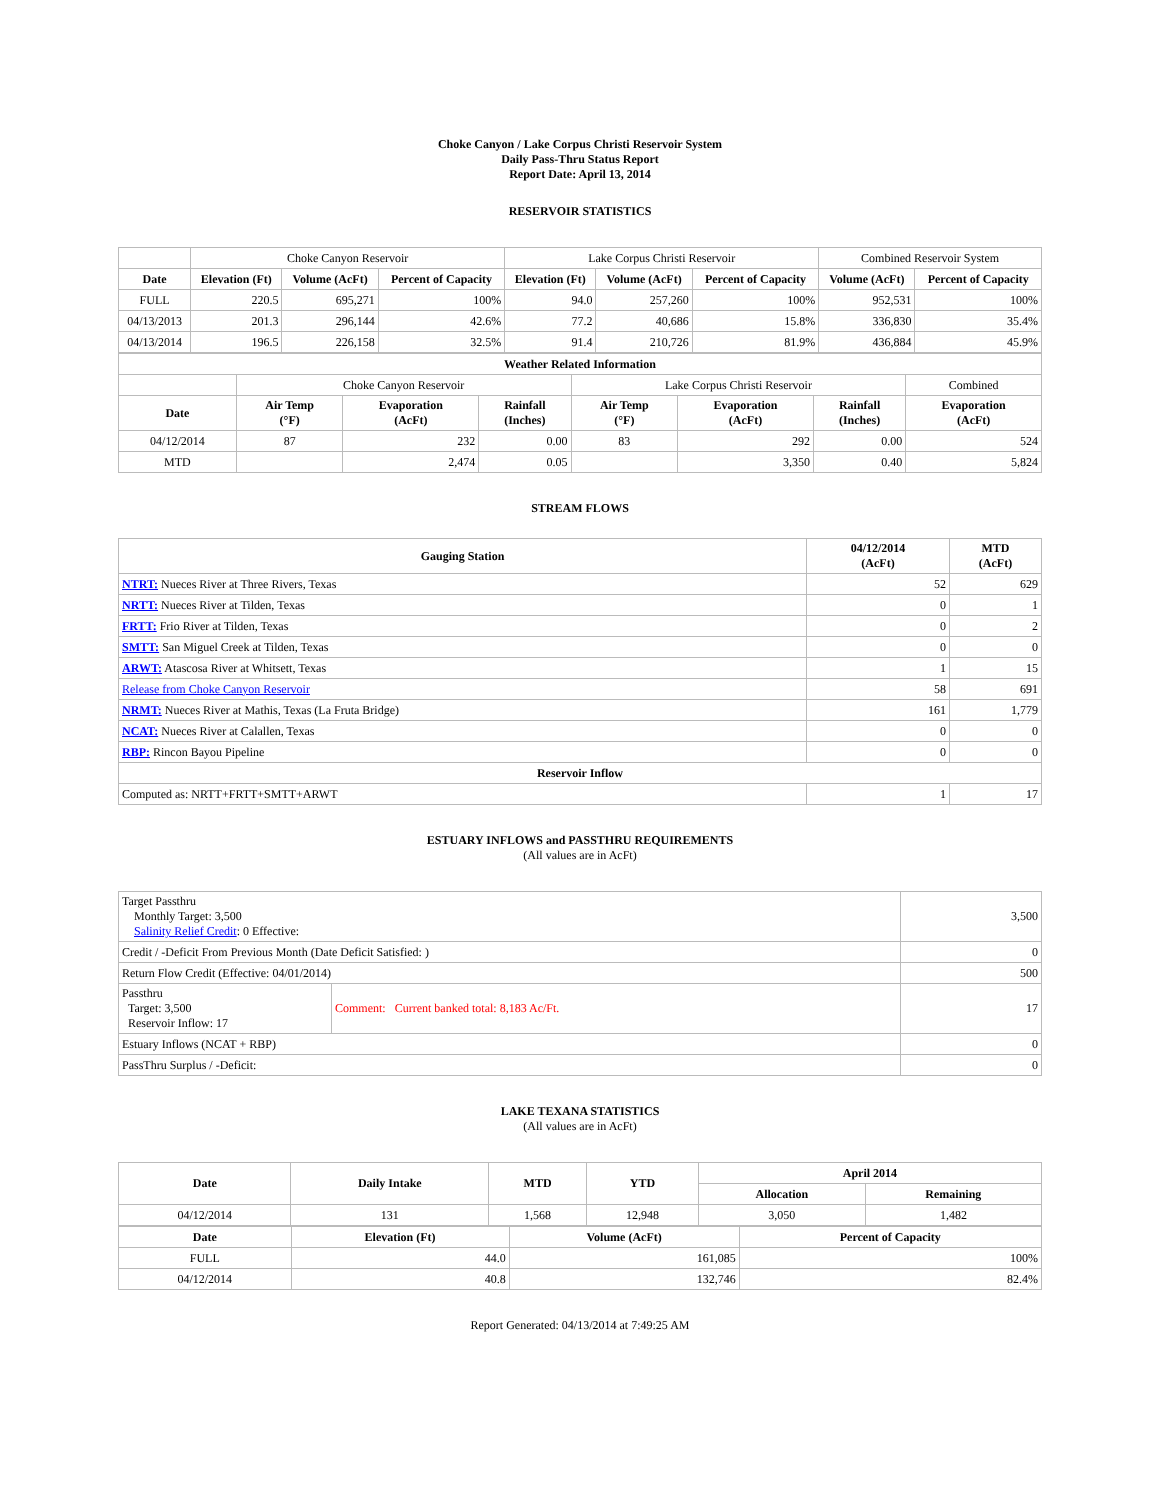Choke Canyon / Lake Corpus Christi Reservoir System
Daily Pass-Thru Status Report
Report Date: April 13, 2014
RESERVOIR STATISTICS
| | Choke Canyon Reservoir | | | Lake Corpus Christi Reservoir | | | Combined Reservoir System | |
| Date | Elevation (Ft) | Volume (AcFt) | Percent of Capacity | Elevation (Ft) | Volume (AcFt) | Percent of Capacity | Volume (AcFt) | Percent of Capacity |
| FULL | 220.5 | 695,271 | 100% | 94.0 | 257,260 | 100% | 952,531 | 100% |
| 04/13/2013 | 201.3 | 296,144 | 42.6% | 77.2 | 40,686 | 15.8% | 336,830 | 35.4% |
| 04/13/2014 | 196.5 | 226,158 | 32.5% | 91.4 | 210,726 | 81.9% | 436,884 | 45.9% |
| Weather Related Information | | | | | | | |
| --- | --- | --- | --- | --- | --- | --- | --- |
| | Choke Canyon Reservoir | | | Lake Corpus Christi Reservoir | | | Combined |
| Date | Air Temp (°F) | Evaporation (AcFt) | Rainfall (Inches) | Air Temp (°F) | Evaporation (AcFt) | Rainfall (Inches) | Evaporation (AcFt) |
| 04/12/2014 | 87 | 232 | 0.00 | 83 | 292 | 0.00 | 524 |
| MTD | | 2,474 | 0.05 | | 3,350 | 0.40 | 5,824 |
STREAM FLOWS
| Gauging Station | 04/12/2014 (AcFt) | MTD (AcFt) |
| --- | --- | --- |
| NTRT: Nueces River at Three Rivers, Texas | 52 | 629 |
| NRTT: Nueces River at Tilden, Texas | 0 | 1 |
| FRTT: Frio River at Tilden, Texas | 0 | 2 |
| SMTT: San Miguel Creek at Tilden, Texas | 0 | 0 |
| ARWT: Atascosa River at Whitsett, Texas | 1 | 15 |
| Release from Choke Canyon Reservoir | 58 | 691 |
| NRMT: Nueces River at Mathis, Texas (La Fruta Bridge) | 161 | 1,779 |
| NCAT: Nueces River at Calallen, Texas | 0 | 0 |
| RBP: Rincon Bayou Pipeline | 0 | 0 |
| Reservoir Inflow | | |
| Computed as: NRTT+FRTT+SMTT+ARWT | 1 | 17 |
ESTUARY INFLOWS and PASSTHRU REQUIREMENTS
(All values are in AcFt)
| Target Passthru Monthly Target: 3,500 Salinity Relief Credit : 0 Effective: | | 3,500 |
| Credit / -Deficit From Previous Month (Date Deficit Satisfied: ) | | 0 |
| Return Flow Credit (Effective: 04/01/2014) | | 500 |
| Passthru Target: 3,500 Reservoir Inflow: 17 | Comment: Current banked total: 8,183 Ac/Ft. | 17 |
| Estuary Inflows (NCAT + RBP) | | 0 |
| PassThru Surplus / -Deficit: | | 0 |
LAKE TEXANA STATISTICS
(All values are in AcFt)
| Date | Daily Intake | MTD | YTD | April 2014 | |
| --- | --- | --- | --- | --- | --- |
| | | | | Allocation | Remaining |
| 04/12/2014 | 131 | 1,568 | 12,948 | 3,050 | 1,482 |
| Date | Elevation (Ft) | Volume (AcFt) | Percent of Capacity |
| --- | --- | --- | --- |
| FULL | 44.0 | 161,085 | 100% |
| 04/12/2014 | 40.8 | 132,746 | 82.4% |
Report Generated: 04/13/2014 at 7:49:25 AM